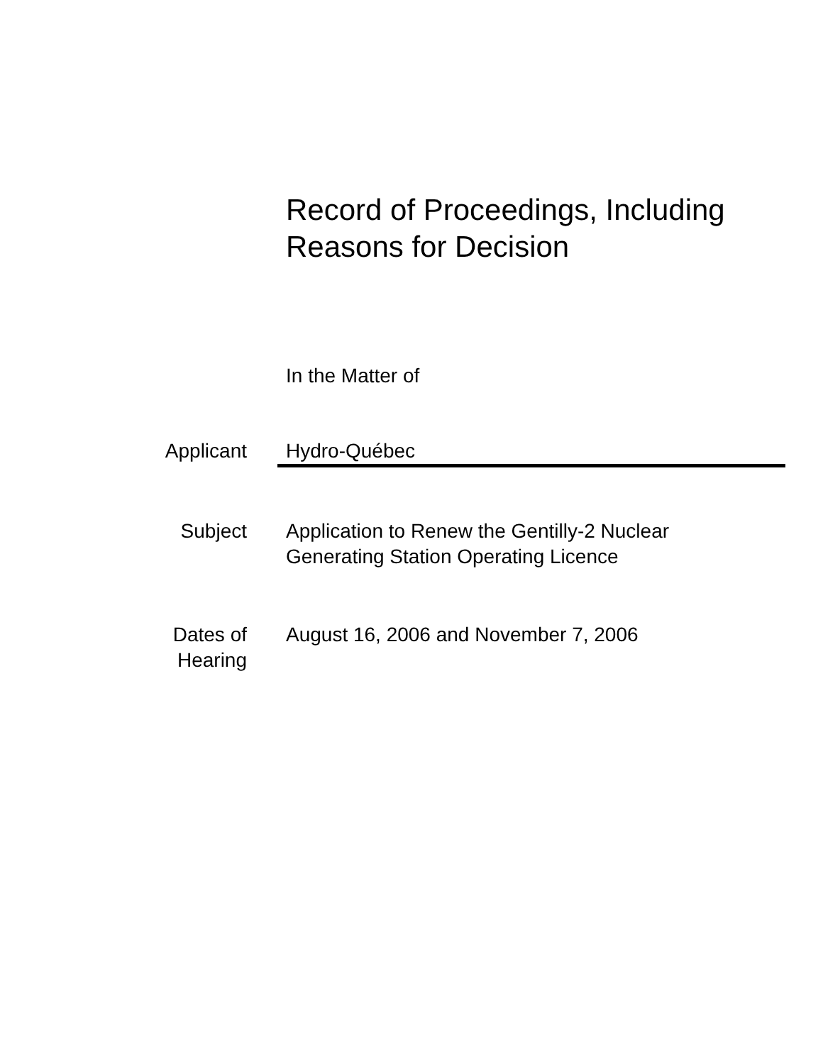Record of Proceedings, Including
Reasons for Decision
In the Matter of
Applicant Hydro-Québec
Subject Application to Renew the Gentilly-2 Nuclear
Generating Station Operating Licence
Dates of
Hearing
August 16, 2006 and November 7, 2006